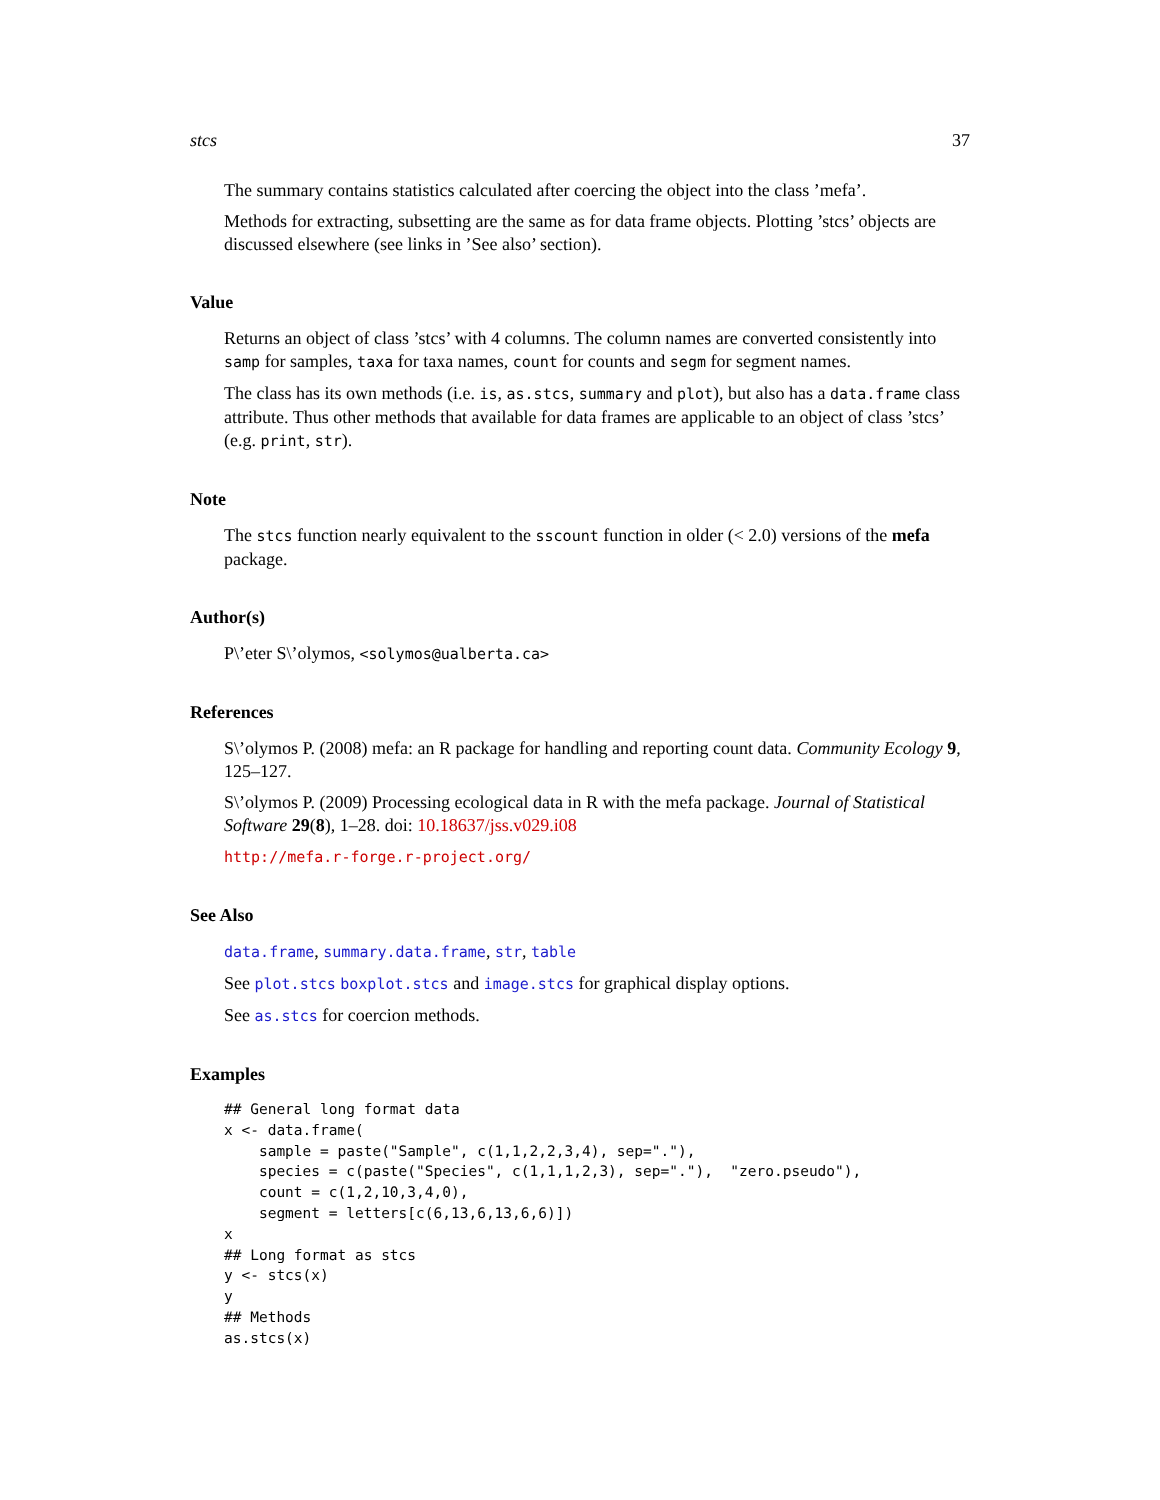stcs 37
The summary contains statistics calculated after coercing the object into the class ’mefa’.
Methods for extracting, subsetting are the same as for data frame objects. Plotting ’stcs’ objects are discussed elsewhere (see links in ’See also’ section).
Value
Returns an object of class ’stcs’ with 4 columns. The column names are converted consistently into samp for samples, taxa for taxa names, count for counts and segm for segment names.
The class has its own methods (i.e. is, as.stcs, summary and plot), but also has a data.frame class attribute. Thus other methods that available for data frames are applicable to an object of class ’stcs’ (e.g. print, str).
Note
The stcs function nearly equivalent to the sscount function in older (< 2.0) versions of the mefa package.
Author(s)
P\’eter S\’olymos, <solymos@ualberta.ca>
References
S\’olymos P. (2008) mefa: an R package for handling and reporting count data. Community Ecology 9, 125–127.
S\’olymos P. (2009) Processing ecological data in R with the mefa package. Journal of Statistical Software 29(8), 1–28. doi: 10.18637/jss.v029.i08
http://mefa.r-forge.r-project.org/
See Also
data.frame, summary.data.frame, str, table
See plot.stcs boxplot.stcs and image.stcs for graphical display options.
See as.stcs for coercion methods.
Examples
## General long format data
x <- data.frame(
    sample = paste("Sample", c(1,1,2,2,3,4), sep="."),
    species = c(paste("Species", c(1,1,1,2,3), sep="."),  "zero.pseudo"),
    count = c(1,2,10,3,4,0),
    segment = letters[c(6,13,6,13,6,6)])
x
## Long format as stcs
y <- stcs(x)
y
## Methods
as.stcs(x)